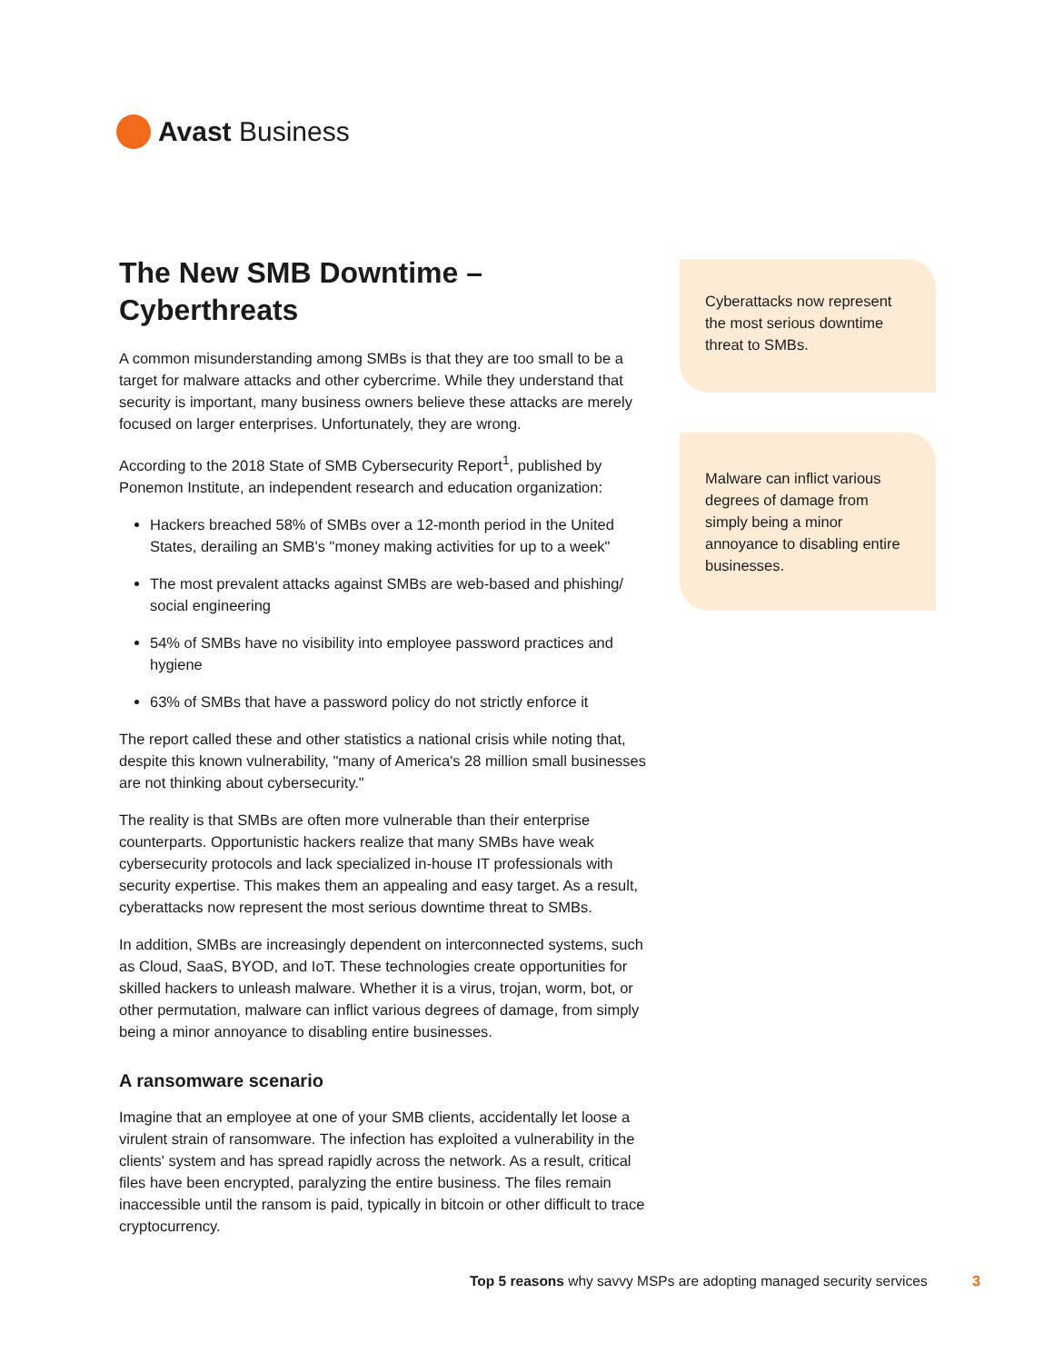Avast Business
The New SMB Downtime –
Cyberthreats
A common misunderstanding among SMBs is that they are too small to be a target for malware attacks and other cybercrime. While they understand that security is important, many business owners believe these attacks are merely focused on larger enterprises. Unfortunately, they are wrong.
According to the 2018 State of SMB Cybersecurity Report<sup>1</sup>, published by Ponemon Institute, an independent research and education organization:
Hackers breached 58% of SMBs over a 12-month period in the United States, derailing an SMB's "money making activities for up to a week"
The most prevalent attacks against SMBs are web-based and phishing/ social engineering
54% of SMBs have no visibility into employee password practices and hygiene
63% of SMBs that have a password policy do not strictly enforce it
The report called these and other statistics a national crisis while noting that, despite this known vulnerability, "many of America's 28 million small businesses are not thinking about cybersecurity."
The reality is that SMBs are often more vulnerable than their enterprise counterparts. Opportunistic hackers realize that many SMBs have weak cybersecurity protocols and lack specialized in-house IT professionals with security expertise. This makes them an appealing and easy target. As a result, cyberattacks now represent the most serious downtime threat to SMBs.
In addition, SMBs are increasingly dependent on interconnected systems, such as Cloud, SaaS, BYOD, and IoT. These technologies create opportunities for skilled hackers to unleash malware. Whether it is a virus, trojan, worm, bot, or other permutation, malware can inflict various degrees of damage, from simply being a minor annoyance to disabling entire businesses.
A ransomware scenario
Imagine that an employee at one of your SMB clients, accidentally let loose a virulent strain of ransomware. The infection has exploited a vulnerability in the clients' system and has spread rapidly across the network. As a result, critical files have been encrypted, paralyzing the entire business. The files remain inaccessible until the ransom is paid, typically in bitcoin or other difficult to trace cryptocurrency.
Cyberattacks now represent the most serious downtime threat to SMBs.
Malware can inflict various degrees of damage from simply being a minor annoyance to disabling entire businesses.
Top 5 reasons why savvy MSPs are adopting managed security services
3